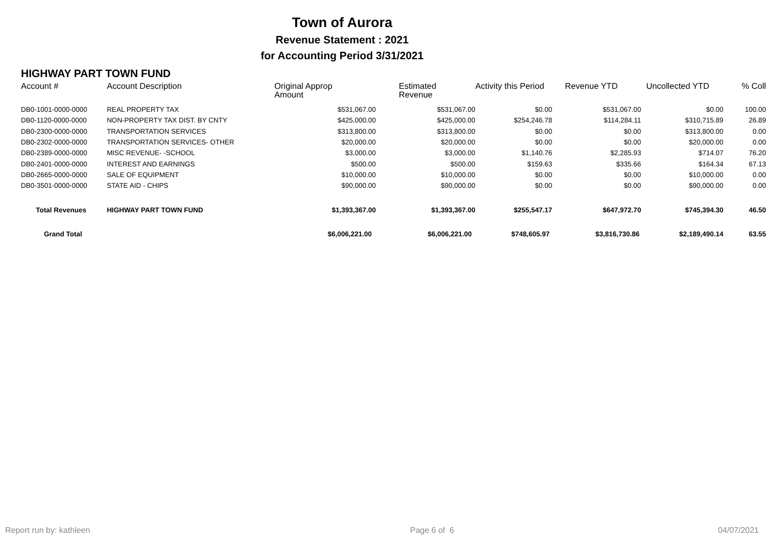Town of Aurora
Revenue Statement : 2021
for Accounting Period 3/31/2021
HIGHWAY PART TOWN FUND
| Account # | Account Description | Original Approp Amount | Estimated Revenue | Activity this Period | Revenue YTD | Uncollected YTD | % Coll |
| --- | --- | --- | --- | --- | --- | --- | --- |
| DB0-1001-0000-0000 | REAL PROPERTY TAX | $531,067.00 | $531,067.00 | $0.00 | $531,067.00 | $0.00 | 100.00 |
| DB0-1120-0000-0000 | NON-PROPERTY TAX DIST. BY CNTY | $425,000.00 | $425,000.00 | $254,246.78 | $114,284.11 | $310,715.89 | 26.89 |
| DB0-2300-0000-0000 | TRANSPORTATION SERVICES | $313,800.00 | $313,800.00 | $0.00 | $0.00 | $313,800.00 | 0.00 |
| DB0-2302-0000-0000 | TRANSPORTATION SERVICES- OTHER | $20,000.00 | $20,000.00 | $0.00 | $0.00 | $20,000.00 | 0.00 |
| DB0-2389-0000-0000 | MISC REVENUE- -SCHOOL | $3,000.00 | $3,000.00 | $1,140.76 | $2,285.93 | $714.07 | 76.20 |
| DB0-2401-0000-0000 | INTEREST AND EARNINGS | $500.00 | $500.00 | $159.63 | $335.66 | $164.34 | 67.13 |
| DB0-2665-0000-0000 | SALE OF EQUIPMENT | $10,000.00 | $10,000.00 | $0.00 | $0.00 | $10,000.00 | 0.00 |
| DB0-3501-0000-0000 | STATE AID - CHIPS | $90,000.00 | $90,000.00 | $0.00 | $0.00 | $90,000.00 | 0.00 |
| Total Revenues | HIGHWAY PART TOWN FUND | $1,393,367.00 | $1,393,367.00 | $255,547.17 | $647,972.70 | $745,394.30 | 46.50 |
| Grand Total | | $6,006,221.00 | $6,006,221.00 | $748,605.97 | $3,816,730.86 | $2,189,490.14 | 63.55 |
Report run by: kathleen Page 6 of 6 04/07/2021